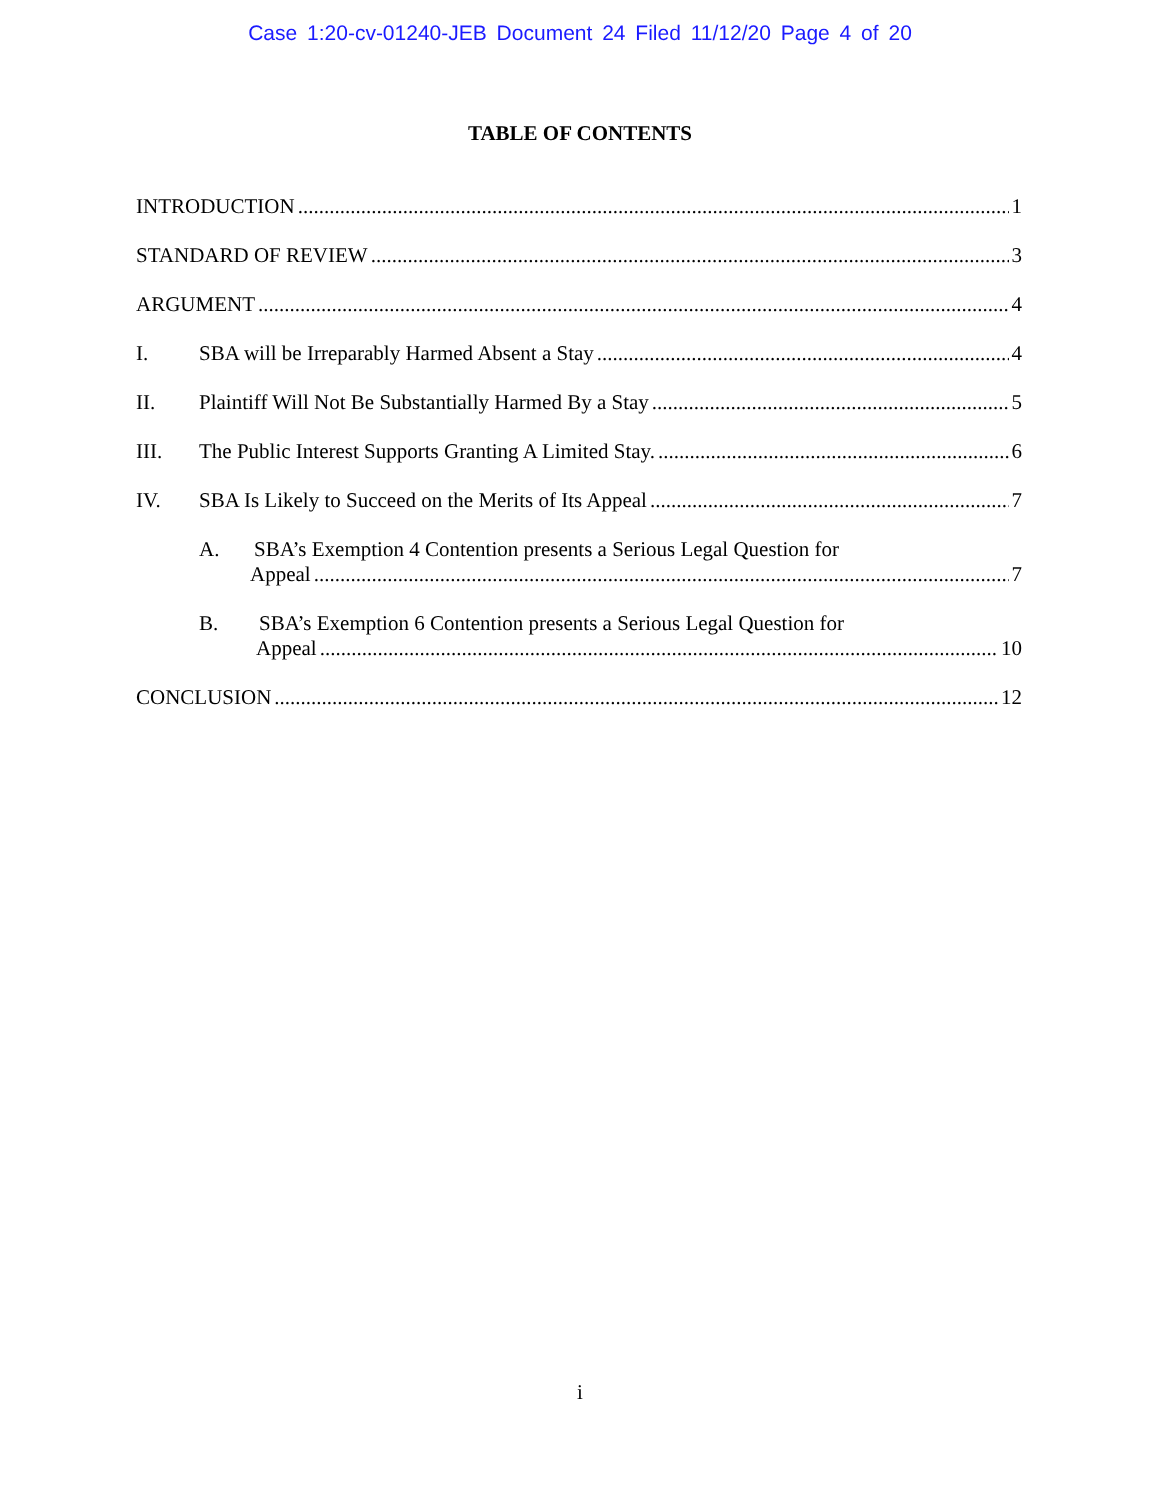Case 1:20-cv-01240-JEB Document 24 Filed 11/12/20 Page 4 of 20
TABLE OF CONTENTS
INTRODUCTION 1
STANDARD OF REVIEW 3
ARGUMENT 4
I. SBA will be Irreparably Harmed Absent a Stay 4
II. Plaintiff Will Not Be Substantially Harmed By a Stay 5
III. The Public Interest Supports Granting A Limited Stay. 6
IV. SBA Is Likely to Succeed on the Merits of Its Appeal 7
A. SBA’s Exemption 4 Contention presents a Serious Legal Question for
Appeal 7
B. SBA’s Exemption 6 Contention presents a Serious Legal Question for
Appeal 10
CONCLUSION 12
i